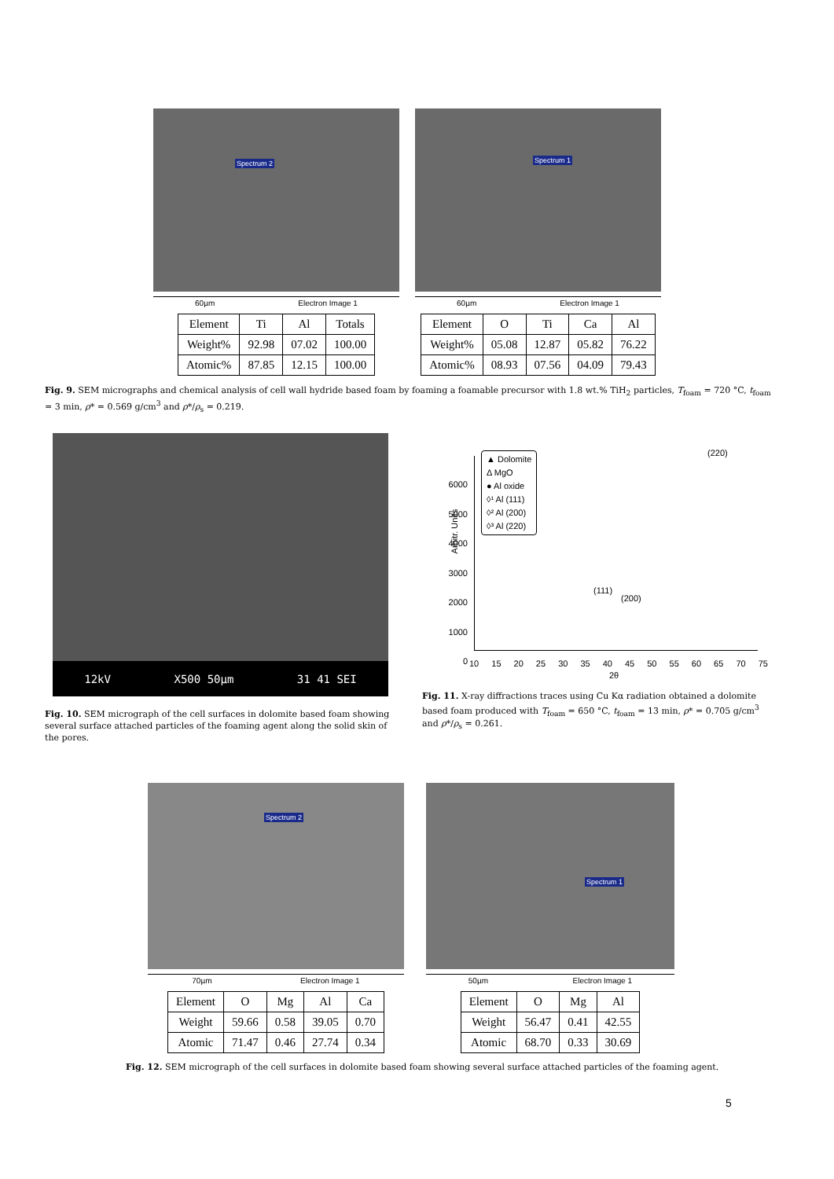Spectrum 2
60µm Electron Image 1
| Element | Ti | Al | Totals |
| Weight% | 92.98 | 07.02 | 100.00 |
| Atomic% | 87.85 | 12.15 | 100.00 |
Spectrum 1
60µm Electron Image 1
| Element | O | Ti | Ca | Al |
| Weight% | 05.08 | 12.87 | 05.82 | 76.22 |
| Atomic% | 08.93 | 07.56 | 04.09 | 79.43 |
Fig. 9. SEM micrographs and chemical analysis of cell wall hydride based foam by foaming a foamable precursor with 1.8 wt.% TiH<sub>2</sub> particles, T<sub>foam</sub> = 720 °C, t<sub>foam</sub> = 3 min, ρ* = 0.569 g/cm<sup>3</sup> and ρ*/ρ<sub>s</sub> = 0.219.
12kV X500 50µm 31 41 SEI
Fig. 10. SEM micrograph of the cell surfaces in dolomite based foam showing several surface attached particles of the foaming agent along the solid skin of the pores.
▲ Dolomite
Δ MgO
● Al oxide
◊¹ Al (111)
◊² Al (200)
◊³ Al (220)
Arbitr. Units
6000
5000
4000
3000
2000
1000
0
10 15 20 25 30 35 40 45 50 55 60 65 70 75
2θ
(111)
(200)
(220)
Fig. 11. X-ray diffractions traces using Cu Kα radiation obtained a dolomite based foam produced with T<sub>foam</sub> = 650 °C, t<sub>foam</sub> = 13 min, ρ* = 0.705 g/cm<sup>3</sup> and ρ*/ρ<sub>s</sub> = 0.261.
Spectrum 2
70µm Electron Image 1
| Element | O | Mg | Al | Ca |
| Weight | 59.66 | 0.58 | 39.05 | 0.70 |
| Atomic | 71.47 | 0.46 | 27.74 | 0.34 |
Spectrum 1
50µm Electron Image 1
| Element | O | Mg | Al |
| Weight | 56.47 | 0.41 | 42.55 |
| Atomic | 68.70 | 0.33 | 30.69 |
Fig. 12. SEM micrograph of the cell surfaces in dolomite based foam showing several surface attached particles of the foaming agent.
5